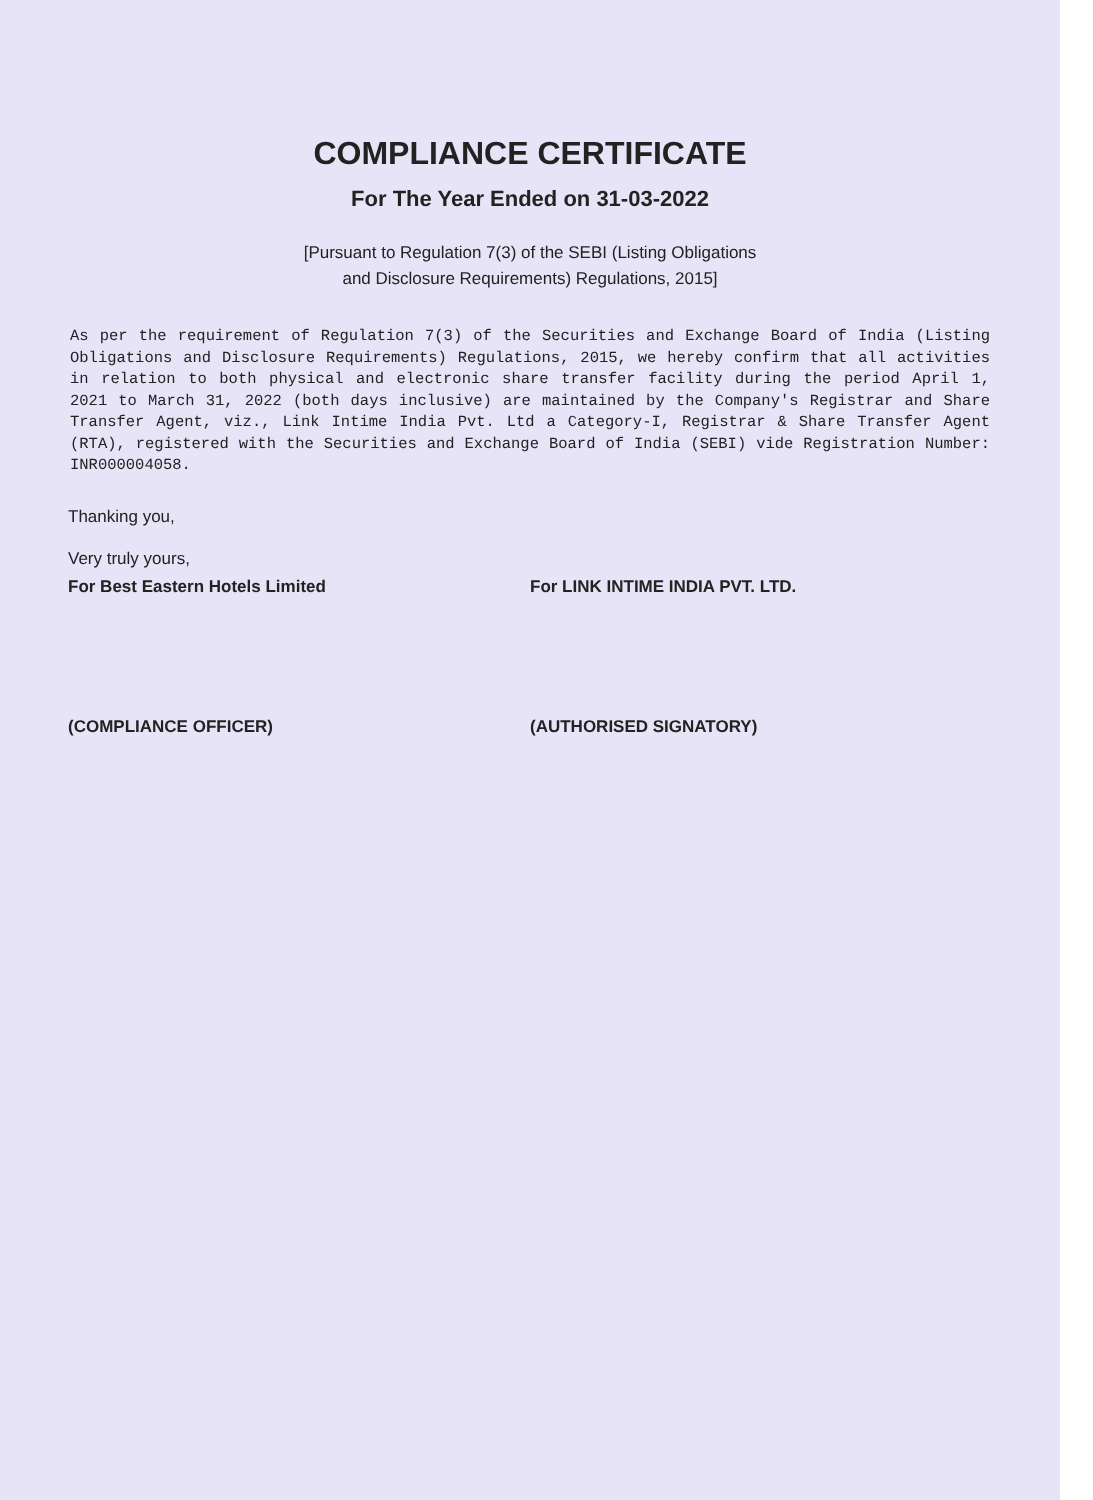COMPLIANCE CERTIFICATE
For The Year Ended on 31-03-2022
[Pursuant to Regulation 7(3) of the SEBI (Listing Obligations
and Disclosure Requirements) Regulations, 2015]
As per the requirement of Regulation 7(3) of the Securities and Exchange Board of India (Listing Obligations and Disclosure Requirements) Regulations, 2015, we hereby confirm that all activities in relation to both physical and electronic share transfer facility during the period April 1, 2021 to March 31, 2022 (both days inclusive) are maintained by the Company's Registrar and Share Transfer Agent, viz., Link Intime India Pvt. Ltd a Category-I, Registrar & Share Transfer Agent (RTA), registered with the Securities and Exchange Board of India (SEBI) vide Registration Number: INR000004058.
Thanking you,
Very truly yours,
For Best Eastern Hotels Limited For LINK INTIME INDIA PVT. LTD.
(COMPLIANCE OFFICER) (AUTHORISED SIGNATORY)